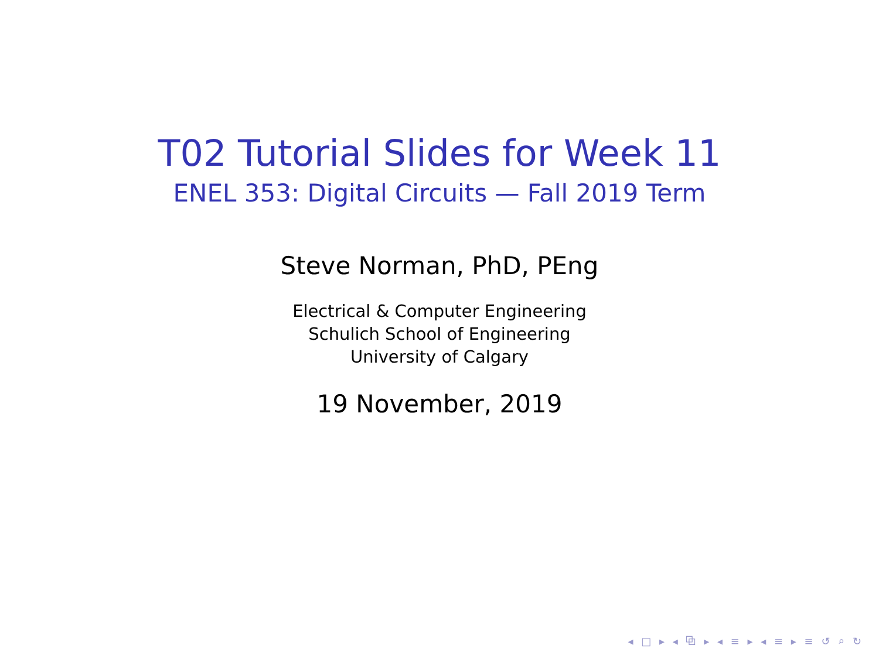T02 Tutorial Slides for Week 11
ENEL 353: Digital Circuits — Fall 2019 Term
Steve Norman, PhD, PEng
Electrical & Computer Engineering
Schulich School of Engineering
University of Calgary
19 November, 2019
◂ □ ▸ ◂ ⧉ ▸ ◂ ≡ ▸ ◂ ≡ ▸ ≡ ↺ ⌕ ↻